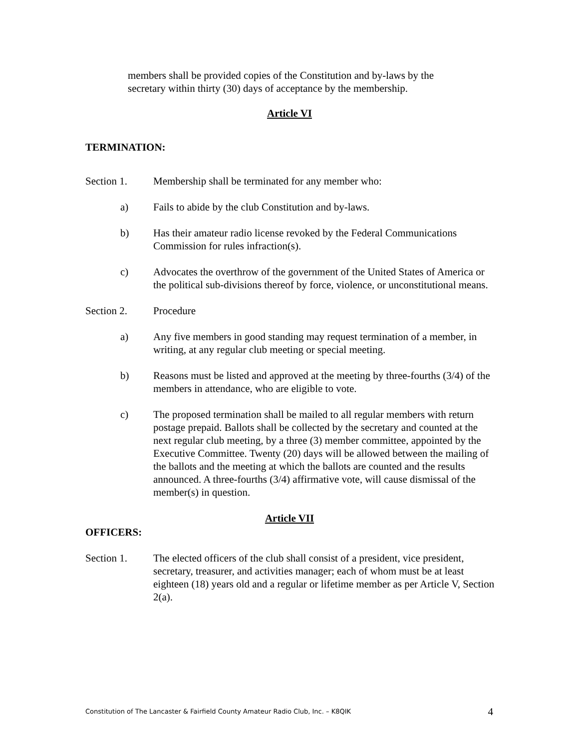members shall be provided copies of the Constitution and by-laws by the secretary within thirty (30) days of acceptance by the membership.
Article VI
TERMINATION:
Section 1. Membership shall be terminated for any member who:
a) Fails to abide by the club Constitution and by-laws.
b) Has their amateur radio license revoked by the Federal Communications Commission for rules infraction(s).
c) Advocates the overthrow of the government of the United States of America or the political sub-divisions thereof by force, violence, or unconstitutional means.
Section 2. Procedure
a) Any five members in good standing may request termination of a member, in writing, at any regular club meeting or special meeting.
b) Reasons must be listed and approved at the meeting by three-fourths (3/4) of the members in attendance, who are eligible to vote.
c) The proposed termination shall be mailed to all regular members with return postage prepaid. Ballots shall be collected by the secretary and counted at the next regular club meeting, by a three (3) member committee, appointed by the Executive Committee. Twenty (20) days will be allowed between the mailing of the ballots and the meeting at which the ballots are counted and the results announced. A three-fourths (3/4) affirmative vote, will cause dismissal of the member(s) in question.
Article VII
OFFICERS:
Section 1. The elected officers of the club shall consist of a president, vice president, secretary, treasurer, and activities manager; each of whom must be at least eighteen (18) years old and a regular or lifetime member as per Article V, Section 2(a).
Constitution of The Lancaster & Fairfield County Amateur Radio Club, Inc. – K8QIK 4